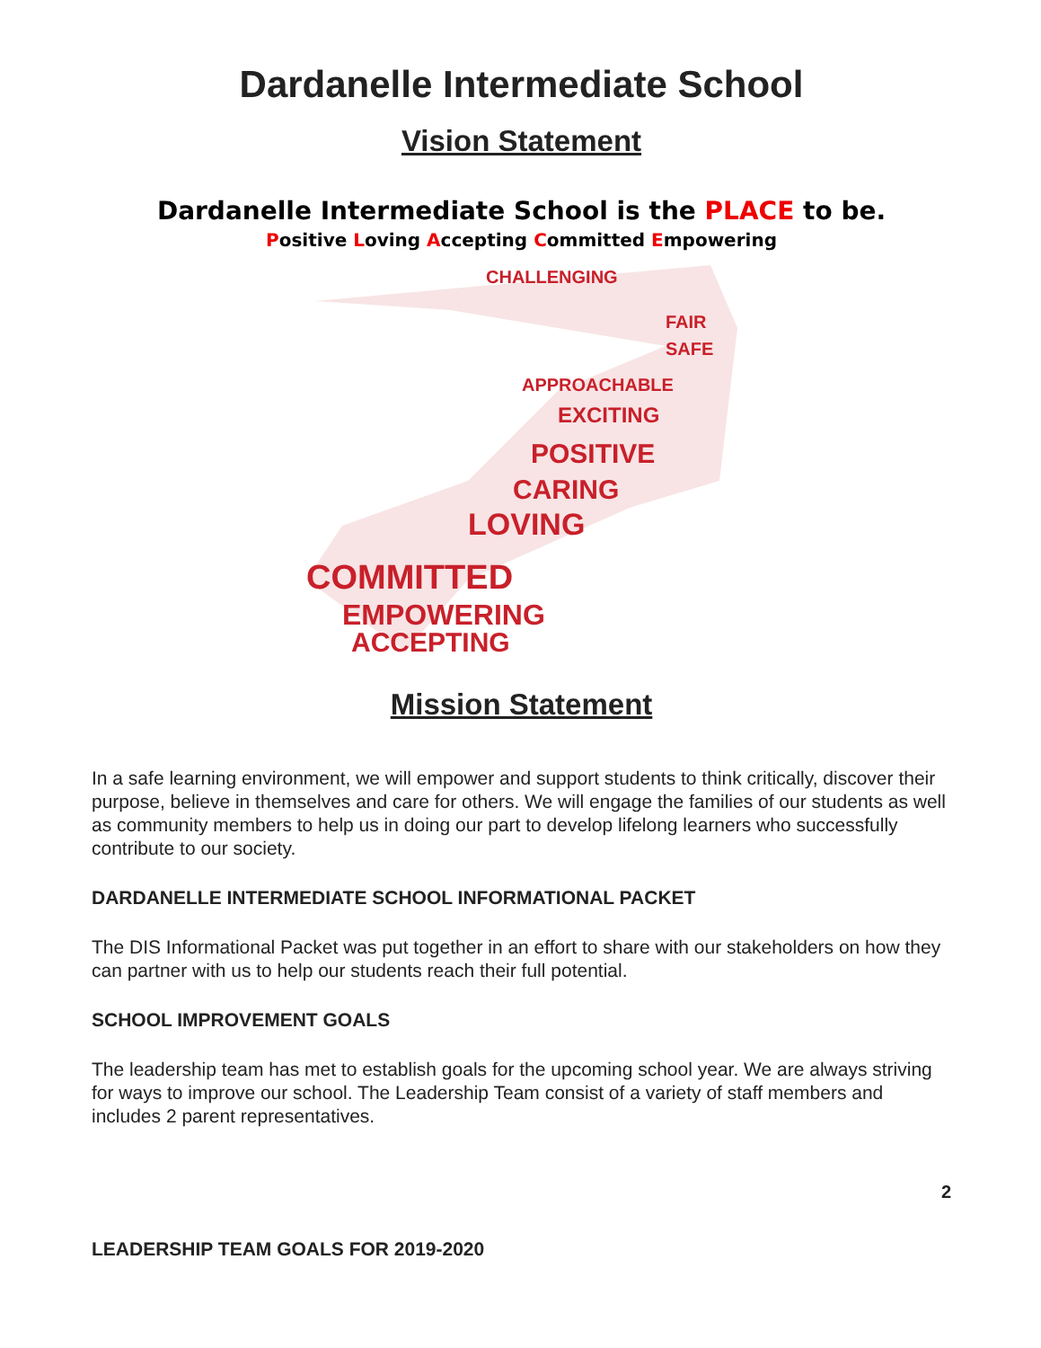Dardanelle Intermediate School
Vision Statement
Dardanelle Intermediate School is the PLACE to be.
Positive Loving Accepting Committed Empowering
CHALLENGING
FAIR
SAFE
APPROACHABLE
EXCITING
POSITIVE
CARING
LOVING
COMMITTED
EMPOWERING
ACCEPTING
Mission Statement
In a safe learning environment, we will empower and support students to think critically, discover their purpose, believe in themselves and care for others. We will engage the families of our students as well as community members to help us in doing our part to develop lifelong learners who successfully contribute to our society.
DARDANELLE INTERMEDIATE SCHOOL INFORMATIONAL PACKET
The DIS Informational Packet was put together in an effort to share with our stakeholders on how they can partner with us to help our students reach their full potential.
SCHOOL IMPROVEMENT GOALS
The leadership team has met to establish goals for the upcoming school year. We are always striving for ways to improve our school. The Leadership Team consist of a variety of staff members and includes 2 parent representatives.
2
LEADERSHIP TEAM GOALS FOR 2019-2020